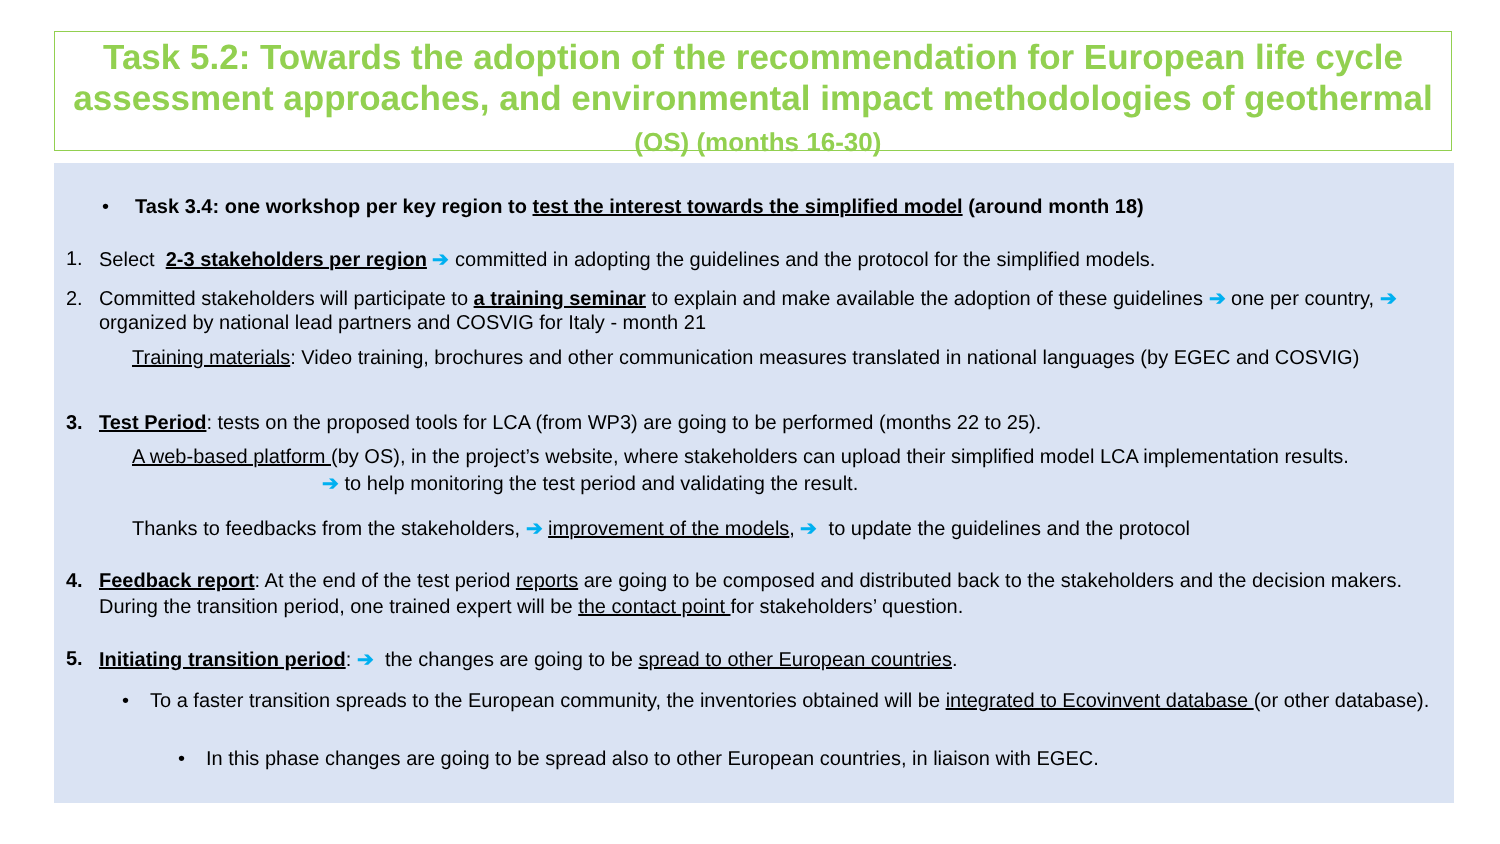Task 5.2: Towards the adoption of the recommendation for European life cycle assessment approaches, and environmental impact methodologies of geothermal (OS) (months 16-30)
• Task 3.4: one workshop per key region to test the interest towards the simplified model (around month 18)
1. Select 2-3 stakeholders per region ➔ committed in adopting the guidelines and the protocol for the simplified models.
2. Committed stakeholders will participate to a training seminar to explain and make available the adoption of these guidelines ➔ one per country, ➔ organized by national lead partners and COSVIG for Italy - month 21
Training materials: Video training, brochures and other communication measures translated in national languages (by EGEC and COSVIG)
3. Test Period: tests on the proposed tools for LCA (from WP3) are going to be performed (months 22 to 25).
A web-based platform (by OS), in the project’s website, where stakeholders can upload their simplified model LCA implementation results. ➔ to help monitoring the test period and validating the result.
Thanks to feedbacks from the stakeholders, ➔ improvement of the models, ➔ to update the guidelines and the protocol
4. Feedback report: At the end of the test period reports are going to be composed and distributed back to the stakeholders and the decision makers. During the transition period, one trained expert will be the contact point for stakeholders’ question.
5. Initiating transition period: ➔ the changes are going to be spread to other European countries.
• To a faster transition spreads to the European community, the inventories obtained will be integrated to Ecovinvent database (or other database).
• In this phase changes are going to be spread also to other European countries, in liaison with EGEC.